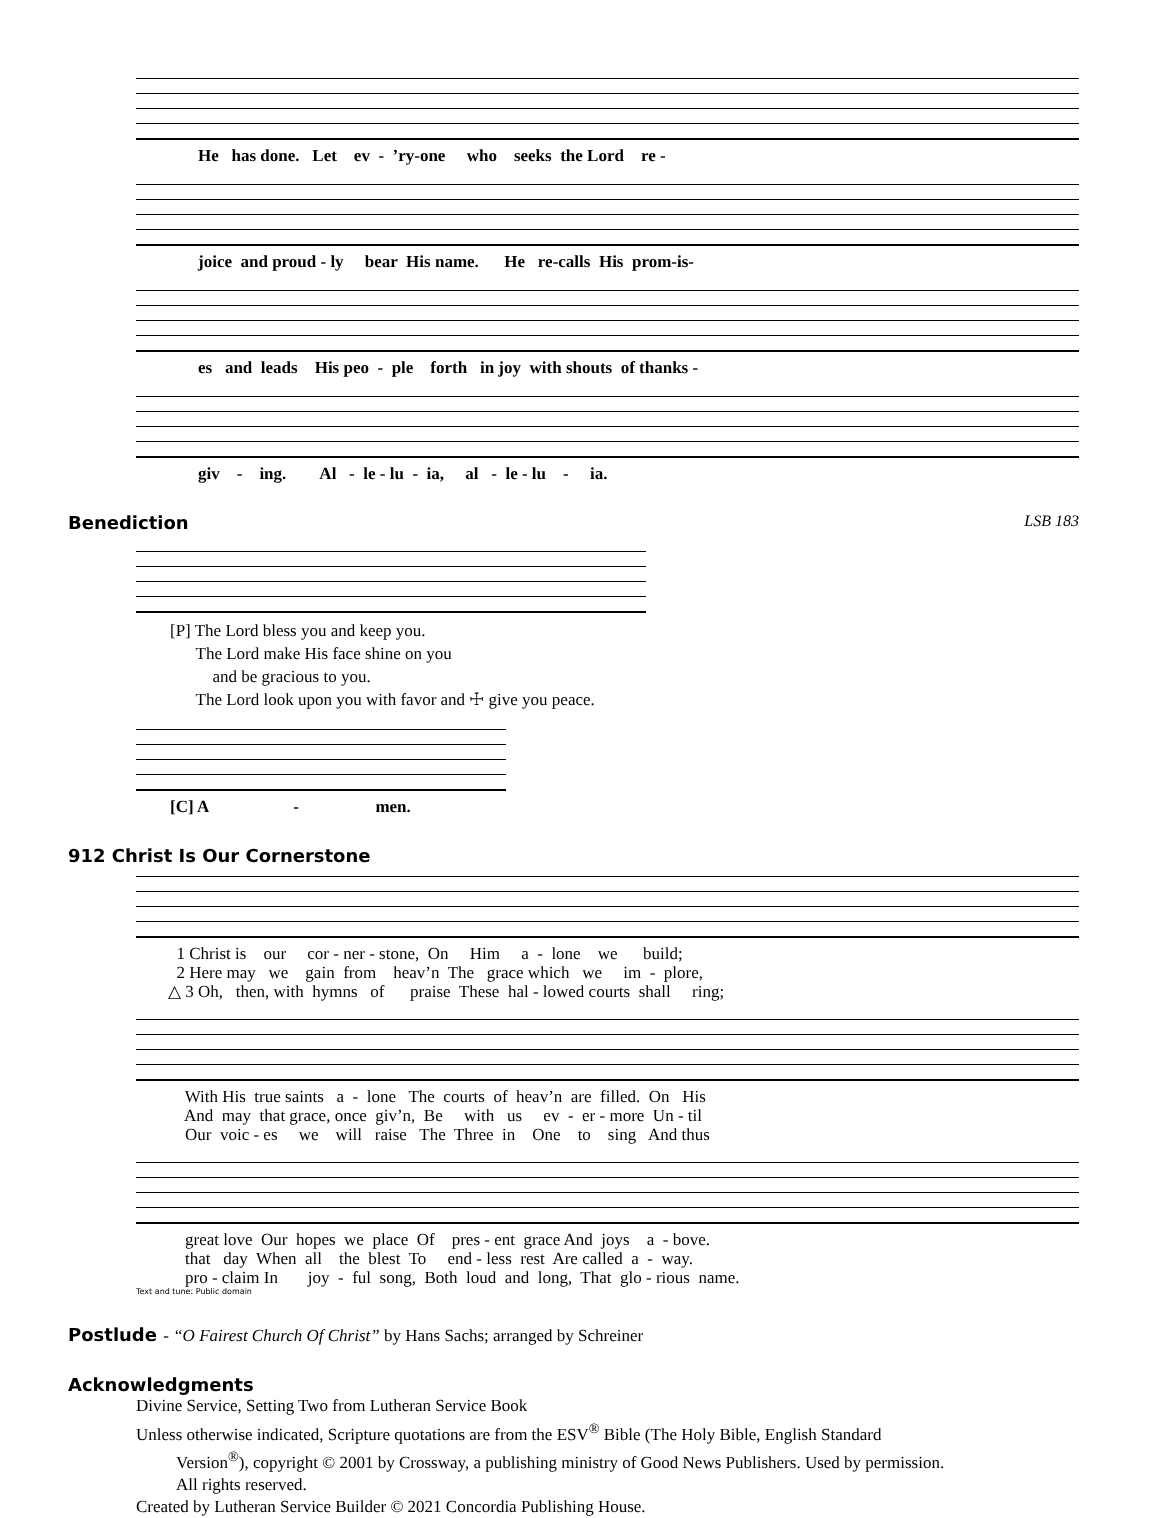He has done. Let ev - ’ry-one who seeks the Lord re -
joice and proud - ly bear His name. He re-calls His prom-is-
es and leads His peo - ple forth in joy with shouts of thanks -
giv - ing. Al - le - lu - ia, al - le - lu - ia.
Benediction LSB 183
[P] The Lord bless you and keep you.
The Lord make His face shine on you
and be gracious to you.
The Lord look upon you with favor and ☩ give you peace.
[C] A - men.
912 Christ Is Our Cornerstone
1 Christ is our cor - ner - stone, On Him a - lone we build; 2 Here may we gain from heav’n The grace which we im - plore, △ 3 Oh, then, with hymns of praise These hal - lowed courts shall ring;
With His true saints a - lone The courts of heav’n are filled. On His And may that grace, once giv’n, Be with us ev - er - more Un - til Our voic - es we will raise The Three in One to sing And thus
great love Our hopes we place Of pres - ent grace And joys a - bove. that day When all the blest To end - less rest Are called a - way. pro - claim In joy - ful song, Both loud and long, That glo - rious name.
Text and tune: Public domain
Postlude - “O Fairest Church Of Christ” by Hans Sachs; arranged by Schreiner
Acknowledgments
Divine Service, Setting Two from Lutheran Service Book
Unless otherwise indicated, Scripture quotations are from the ESV<sup>®</sup> Bible (The Holy Bible, English Standard
Version<sup>®</sup>), copyright © 2001 by Crossway, a publishing ministry of Good News Publishers. Used by permission.
All rights reserved.
Created by Lutheran Service Builder © 2021 Concordia Publishing House.